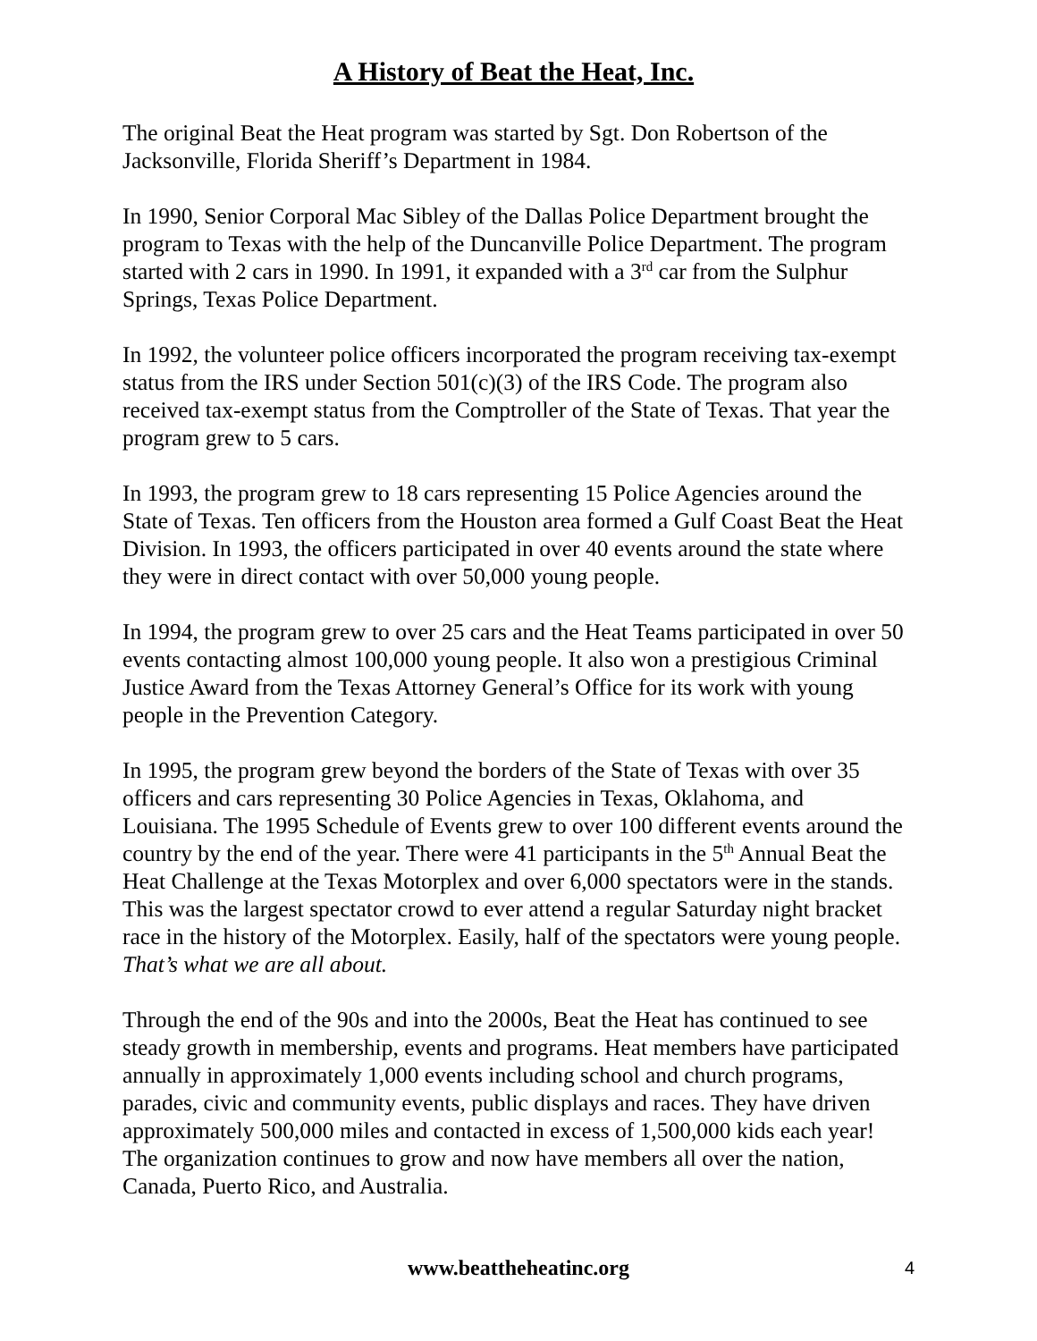A History of Beat the Heat, Inc.
The original Beat the Heat program was started by Sgt. Don Robertson of the Jacksonville, Florida Sheriff’s Department in 1984.
In 1990, Senior Corporal Mac Sibley of the Dallas Police Department brought the program to Texas with the help of the Duncanville Police Department. The program started with 2 cars in 1990. In 1991, it expanded with a 3<sup>rd</sup> car from the Sulphur Springs, Texas Police Department.
In 1992, the volunteer police officers incorporated the program receiving tax-exempt status from the IRS under Section 501(c)(3) of the IRS Code. The program also received tax-exempt status from the Comptroller of the State of Texas. That year the program grew to 5 cars.
In 1993, the program grew to 18 cars representing 15 Police Agencies around the State of Texas. Ten officers from the Houston area formed a Gulf Coast Beat the Heat Division. In 1993, the officers participated in over 40 events around the state where they were in direct contact with over 50,000 young people.
In 1994, the program grew to over 25 cars and the Heat Teams participated in over 50 events contacting almost 100,000 young people. It also won a prestigious Criminal Justice Award from the Texas Attorney General’s Office for its work with young people in the Prevention Category.
In 1995, the program grew beyond the borders of the State of Texas with over 35 officers and cars representing 30 Police Agencies in Texas, Oklahoma, and Louisiana. The 1995 Schedule of Events grew to over 100 different events around the country by the end of the year. There were 41 participants in the 5<sup>th</sup> Annual Beat the Heat Challenge at the Texas Motorplex and over 6,000 spectators were in the stands. This was the largest spectator crowd to ever attend a regular Saturday night bracket race in the history of the Motorplex. Easily, half of the spectators were young people. That’s what we are all about.
Through the end of the 90s and into the 2000s, Beat the Heat has continued to see steady growth in membership, events and programs. Heat members have participated annually in approximately 1,000 events including school and church programs, parades, civic and community events, public displays and races. They have driven approximately 500,000 miles and contacted in excess of 1,500,000 kids each year! The organization continues to grow and now have members all over the nation, Canada, Puerto Rico, and Australia.
www.beattheheatinc.org 4